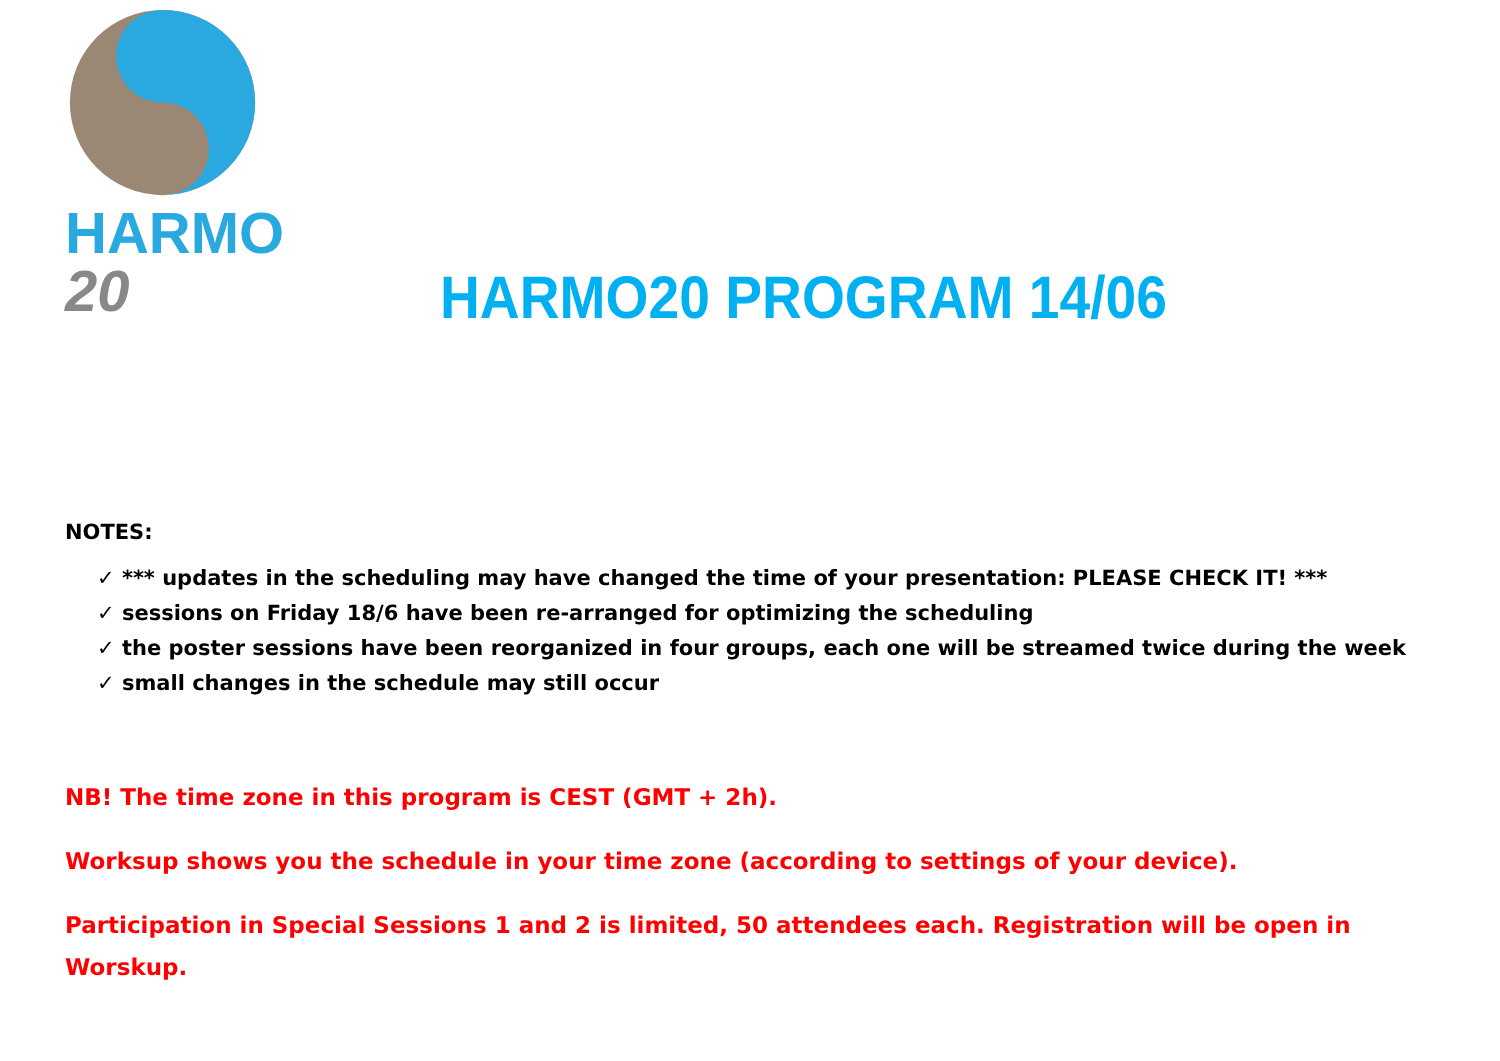HARMO 20
HARMO20 PROGRAM 14/06
NOTES:
✓ *** updates in the scheduling may have changed the time of your presentation: PLEASE CHECK IT! ***
✓ sessions on Friday 18/6 have been re-arranged for optimizing the scheduling
✓ the poster sessions have been reorganized in four groups, each one will be streamed twice during the week
✓ small changes in the schedule may still occur
NB! The time zone in this program is CEST (GMT + 2h).
Worksup shows you the schedule in your time zone (according to settings of your device).
Participation in Special Sessions 1 and 2 is limited, 50 attendees each. Registration will be open in Worskup.